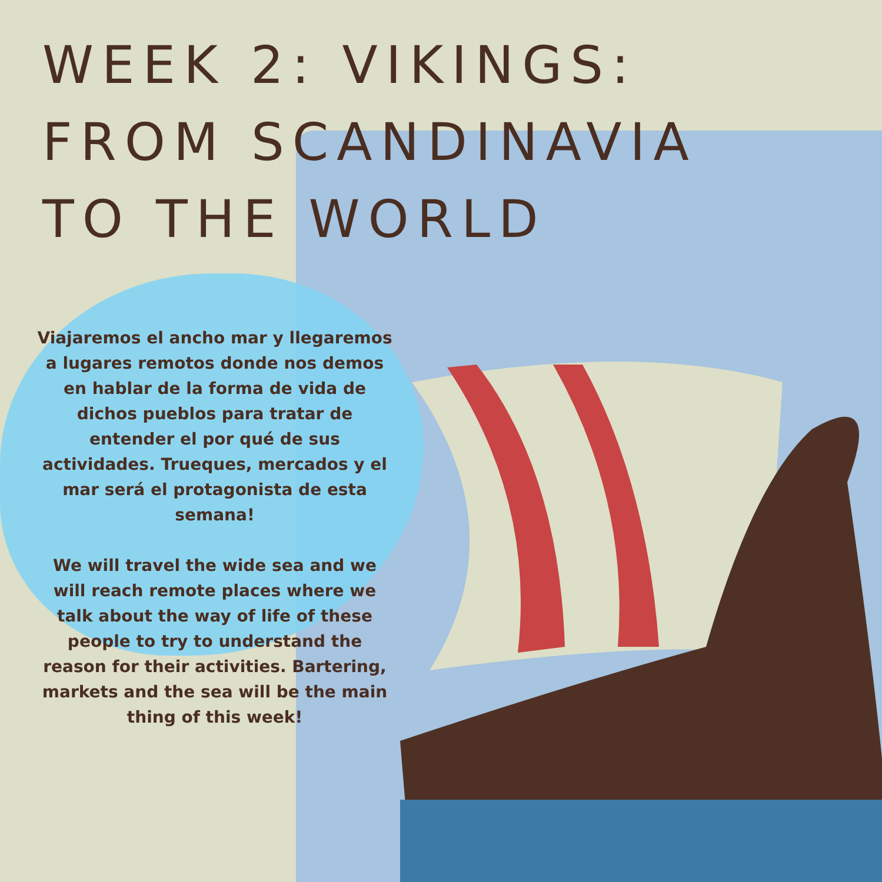WEEK 2: VIKINGS:
FROM SCANDINAVIA
TO THE WORLD
Viajaremos el ancho mar y llegaremos a lugares remotos donde nos demos en hablar de la forma de vida de dichos pueblos para tratar de entender el por qué de sus actividades. Trueques, mercados y el mar será el protagonista de esta semana!
We will travel the wide sea and we will reach remote places where we talk about the way of life of these people to try to understand the reason for their activities. Bartering, markets and the sea will be the main thing of this week!